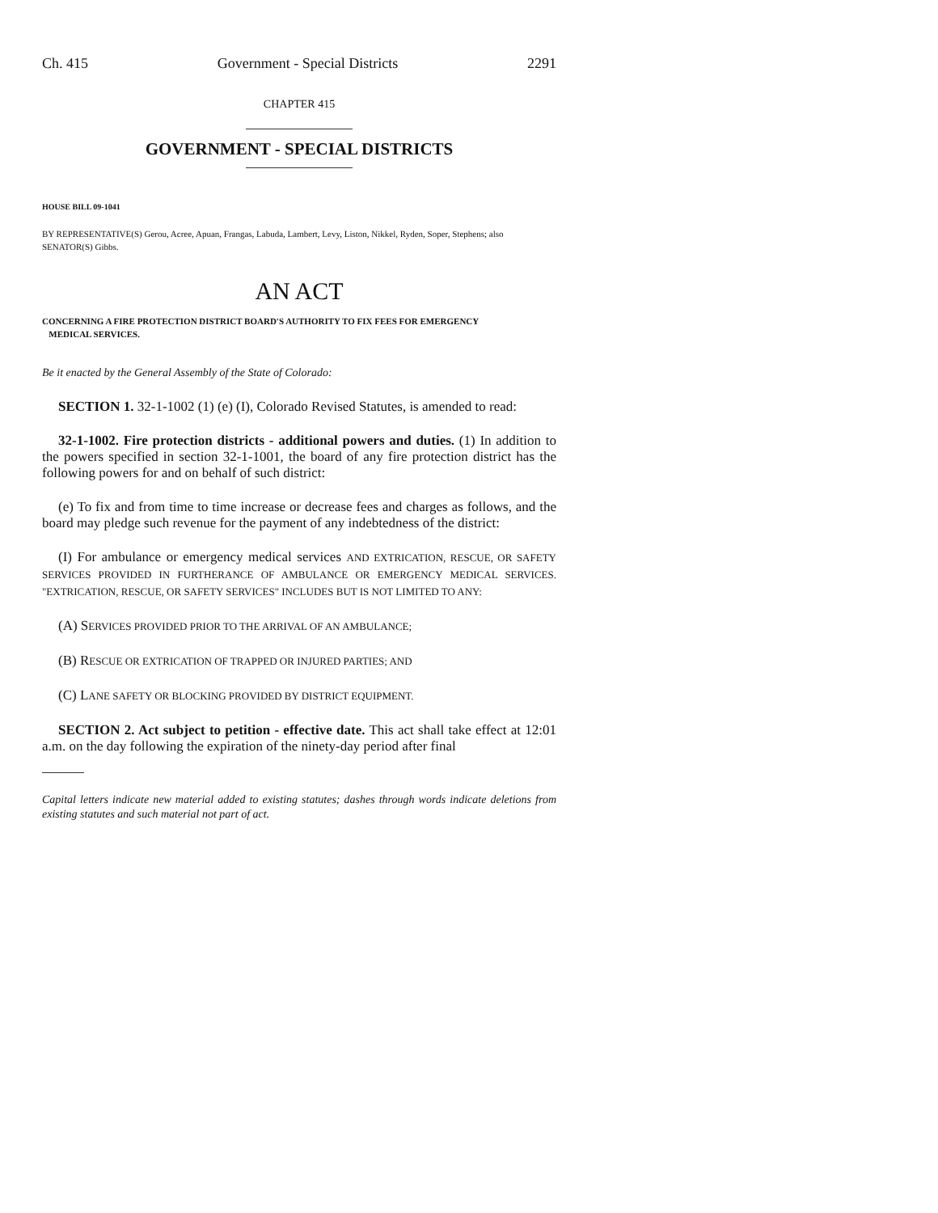Ch. 415 Government - Special Districts 2291
CHAPTER 415
GOVERNMENT - SPECIAL DISTRICTS
HOUSE BILL 09-1041
BY REPRESENTATIVE(S) Gerou, Acree, Apuan, Frangas, Labuda, Lambert, Levy, Liston, Nikkel, Ryden, Soper, Stephens; also SENATOR(S) Gibbs.
AN ACT
CONCERNING A FIRE PROTECTION DISTRICT BOARD'S AUTHORITY TO FIX FEES FOR EMERGENCY
MEDICAL SERVICES.
Be it enacted by the General Assembly of the State of Colorado:
SECTION 1. 32-1-1002 (1) (e) (I), Colorado Revised Statutes, is amended to read:
32-1-1002. Fire protection districts - additional powers and duties. (1) In addition to the powers specified in section 32-1-1001, the board of any fire protection district has the following powers for and on behalf of such district:
(e) To fix and from time to time increase or decrease fees and charges as follows, and the board may pledge such revenue for the payment of any indebtedness of the district:
(I) For ambulance or emergency medical services AND EXTRICATION, RESCUE, OR SAFETY SERVICES PROVIDED IN FURTHERANCE OF AMBULANCE OR EMERGENCY MEDICAL SERVICES. "EXTRICATION, RESCUE, OR SAFETY SERVICES" INCLUDES BUT IS NOT LIMITED TO ANY:
(A) SERVICES PROVIDED PRIOR TO THE ARRIVAL OF AN AMBULANCE;
(B) RESCUE OR EXTRICATION OF TRAPPED OR INJURED PARTIES; AND
(C) LANE SAFETY OR BLOCKING PROVIDED BY DISTRICT EQUIPMENT.
SECTION 2. Act subject to petition - effective date. This act shall take effect at 12:01 a.m. on the day following the expiration of the ninety-day period after final
Capital letters indicate new material added to existing statutes; dashes through words indicate deletions from existing statutes and such material not part of act.